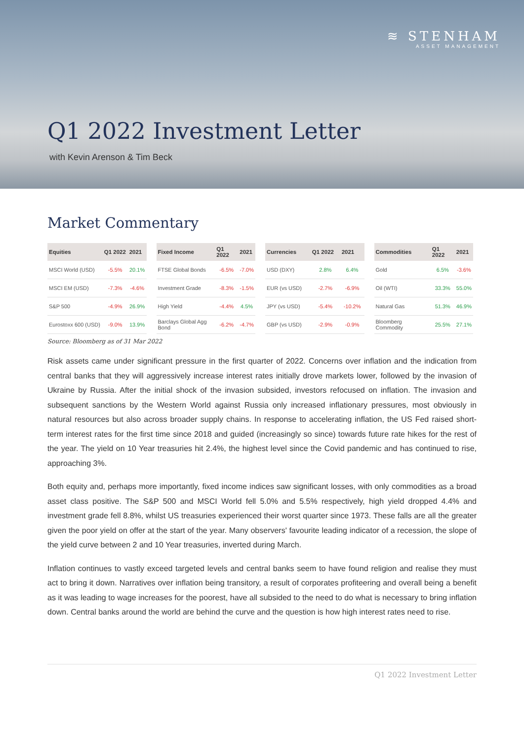≋ STENHAM
ASSET MANAGEMENT
Q1 2022 Investment Letter
with Kevin Arenson & Tim Beck
Market Commentary
| Equities | Q1 2022 | 2021 |
| --- | --- | --- |
| MSCI World (USD) | -5.5% | 20.1% |
| MSCI EM (USD) | -7.3% | -4.6% |
| S&P 500 | -4.9% | 26.9% |
| Eurostoxx 600 (USD) | -9.0% | 13.9% |
| Fixed Income | Q1 2022 | 2021 |
| --- | --- | --- |
| FTSE Global Bonds | -6.5% | -7.0% |
| Investment Grade | -8.3% | -1.5% |
| High Yield | -4.4% | 4.5% |
| Barclays Global Agg Bond | -6.2% | -4.7% |
| Currencies | Q1 2022 | 2021 |
| --- | --- | --- |
| USD (DXY) | 2.8% | 6.4% |
| EUR (vs USD) | -2.7% | -6.9% |
| JPY (vs USD) | -5.4% | -10.2% |
| GBP (vs USD) | -2.9% | -0.9% |
| Commodities | Q1 2022 | 2021 |
| --- | --- | --- |
| Gold | 6.5% | -3.6% |
| Oil (WTI) | 33.3% | 55.0% |
| Natural Gas | 51.3% | 46.9% |
| Bloomberg Commodity | 25.5% | 27.1% |
Source: Bloomberg as of 31 Mar 2022
Risk assets came under significant pressure in the first quarter of 2022. Concerns over inflation and the indication from central banks that they will aggressively increase interest rates initially drove markets lower, followed by the invasion of Ukraine by Russia. After the initial shock of the invasion subsided, investors refocused on inflation. The invasion and subsequent sanctions by the Western World against Russia only increased inflationary pressures, most obviously in natural resources but also across broader supply chains. In response to accelerating inflation, the US Fed raised short-term interest rates for the first time since 2018 and guided (increasingly so since) towards future rate hikes for the rest of the year. The yield on 10 Year treasuries hit 2.4%, the highest level since the Covid pandemic and has continued to rise, approaching 3%.
Both equity and, perhaps more importantly, fixed income indices saw significant losses, with only commodities as a broad asset class positive. The S&P 500 and MSCI World fell 5.0% and 5.5% respectively, high yield dropped 4.4% and investment grade fell 8.8%, whilst US treasuries experienced their worst quarter since 1973. These falls are all the greater given the poor yield on offer at the start of the year. Many observers' favourite leading indicator of a recession, the slope of the yield curve between 2 and 10 Year treasuries, inverted during March.
Inflation continues to vastly exceed targeted levels and central banks seem to have found religion and realise they must act to bring it down. Narratives over inflation being transitory, a result of corporates profiteering and overall being a benefit as it was leading to wage increases for the poorest, have all subsided to the need to do what is necessary to bring inflation down. Central banks around the world are behind the curve and the question is how high interest rates need to rise.
Q1 2022 Investment Letter